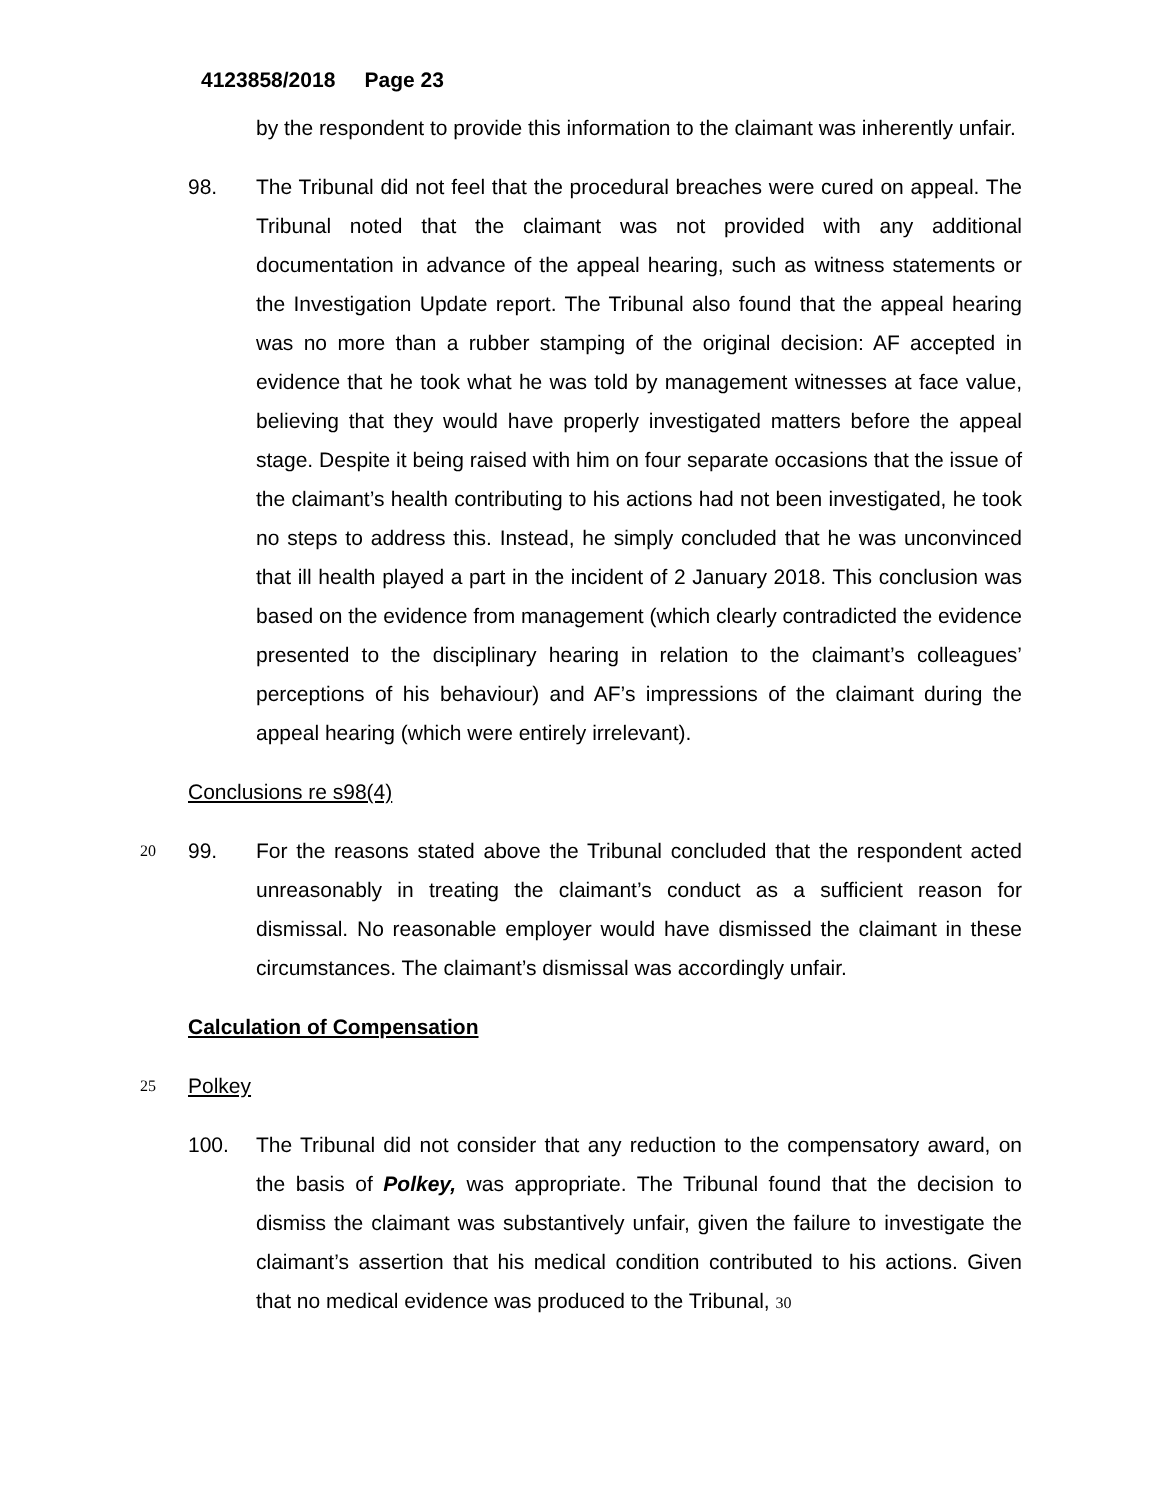4123858/2018 Page 23
by the respondent to provide this information to the claimant was inherently unfair.
98. The Tribunal did not feel that the procedural breaches were cured on appeal. The Tribunal noted that the claimant was not provided with any additional documentation in advance of the appeal hearing, such as witness statements or the Investigation Update report. The Tribunal also found that the appeal hearing was no more than a rubber stamping of the original decision: AF accepted in evidence that he took what he was told by management witnesses at face value, believing that they would have properly investigated matters before the appeal stage. Despite it being raised with him on four separate occasions that the issue of the claimant’s health contributing to his actions had not been investigated, he took no steps to address this. Instead, he simply concluded that he was unconvinced that ill health played a part in the incident of 2 January 2018. This conclusion was based on the evidence from management (which clearly contradicted the evidence presented to the disciplinary hearing in relation to the claimant’s colleagues’ perceptions of his behaviour) and AF’s impressions of the claimant during the appeal hearing (which were entirely irrelevant).
Conclusions re s98(4)
20
99. For the reasons stated above the Tribunal concluded that the respondent acted unreasonably in treating the claimant’s conduct as a sufficient reason for dismissal. No reasonable employer would have dismissed the claimant in these circumstances. The claimant’s dismissal was accordingly unfair.
Calculation of Compensation
25
Polkey
100. The Tribunal did not consider that any reduction to the compensatory award, on the basis of Polkey, was appropriate. The Tribunal found that the decision to dismiss the claimant was substantively unfair, given the failure to investigate the claimant’s assertion that his medical condition contributed to his actions. Given that no medical evidence was produced to the Tribunal, 30